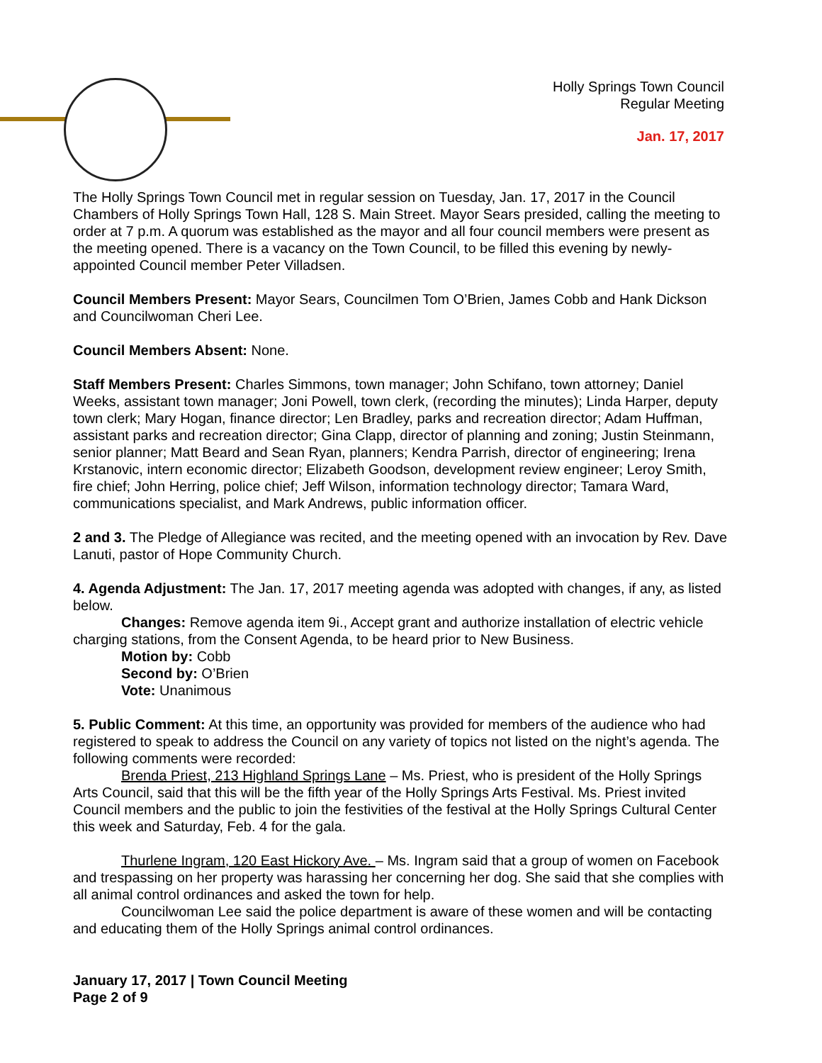Holly Springs Town Council
Regular Meeting
Jan. 17, 2017
The Holly Springs Town Council met in regular session on Tuesday, Jan. 17, 2017 in the Council Chambers of Holly Springs Town Hall, 128 S. Main Street. Mayor Sears presided, calling the meeting to order at 7 p.m. A quorum was established as the mayor and all four council members were present as the meeting opened. There is a vacancy on the Town Council, to be filled this evening by newly-appointed Council member Peter Villadsen.
Council Members Present: Mayor Sears, Councilmen Tom O’Brien, James Cobb and Hank Dickson and Councilwoman Cheri Lee.
Council Members Absent: None.
Staff Members Present: Charles Simmons, town manager; John Schifano, town attorney; Daniel Weeks, assistant town manager; Joni Powell, town clerk, (recording the minutes); Linda Harper, deputy town clerk; Mary Hogan, finance director; Len Bradley, parks and recreation director; Adam Huffman, assistant parks and recreation director; Gina Clapp, director of planning and zoning; Justin Steinmann, senior planner; Matt Beard and Sean Ryan, planners; Kendra Parrish, director of engineering; Irena Krstanovic, intern economic director; Elizabeth Goodson, development review engineer; Leroy Smith, fire chief; John Herring, police chief; Jeff Wilson, information technology director; Tamara Ward, communications specialist, and Mark Andrews, public information officer.
2 and 3. The Pledge of Allegiance was recited, and the meeting opened with an invocation by Rev. Dave Lanuti, pastor of Hope Community Church.
4. Agenda Adjustment: The Jan. 17, 2017 meeting agenda was adopted with changes, if any, as listed below.
Changes: Remove agenda item 9i., Accept grant and authorize installation of electric vehicle charging stations, from the Consent Agenda, to be heard prior to New Business.
Motion by: Cobb
Second by: O’Brien
Vote: Unanimous
5. Public Comment: At this time, an opportunity was provided for members of the audience who had registered to speak to address the Council on any variety of topics not listed on the night’s agenda. The following comments were recorded:
Brenda Priest, 213 Highland Springs Lane – Ms. Priest, who is president of the Holly Springs Arts Council, said that this will be the fifth year of the Holly Springs Arts Festival. Ms. Priest invited Council members and the public to join the festivities of the festival at the Holly Springs Cultural Center this week and Saturday, Feb. 4 for the gala.
Thurlene Ingram, 120 East Hickory Ave. – Ms. Ingram said that a group of women on Facebook and trespassing on her property was harassing her concerning her dog. She said that she complies with all animal control ordinances and asked the town for help.
Councilwoman Lee said the police department is aware of these women and will be contacting and educating them of the Holly Springs animal control ordinances.
January 17, 2017 | Town Council Meeting
Page 2 of 9